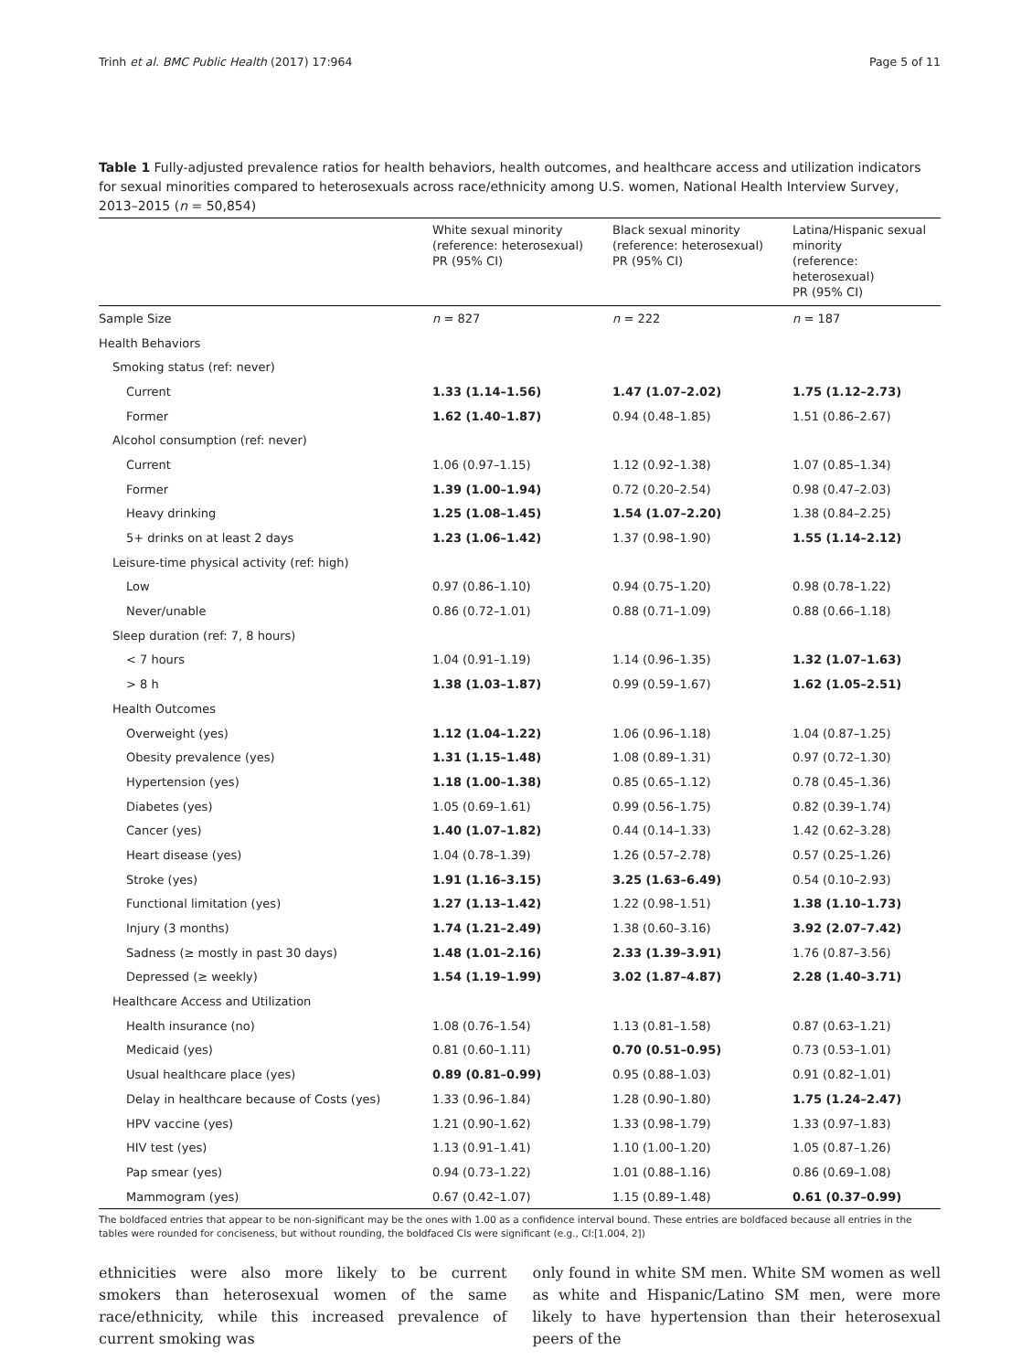Trinh et al. BMC Public Health (2017) 17:964 Page 5 of 11
Table 1 Fully-adjusted prevalence ratios for health behaviors, health outcomes, and healthcare access and utilization indicators for sexual minorities compared to heterosexuals across race/ethnicity among U.S. women, National Health Interview Survey, 2013–2015 (n = 50,854)
| | White sexual minority (reference: heterosexual) PR (95% CI) | Black sexual minority (reference: heterosexual) PR (95% CI) | Latina/Hispanic sexual minority (reference: heterosexual) PR (95% CI) |
| --- | --- | --- | --- |
| Sample Size | n = 827 | n = 222 | n = 187 |
| Health Behaviors | | | |
| Smoking status (ref: never) | | | |
| Current | 1.33 (1.14–1.56) | 1.47 (1.07–2.02) | 1.75 (1.12–2.73) |
| Former | 1.62 (1.40–1.87) | 0.94 (0.48–1.85) | 1.51 (0.86–2.67) |
| Alcohol consumption (ref: never) | | | |
| Current | 1.06 (0.97–1.15) | 1.12 (0.92–1.38) | 1.07 (0.85–1.34) |
| Former | 1.39 (1.00–1.94) | 0.72 (0.20–2.54) | 0.98 (0.47–2.03) |
| Heavy drinking | 1.25 (1.08–1.45) | 1.54 (1.07–2.20) | 1.38 (0.84–2.25) |
| 5+ drinks on at least 2 days | 1.23 (1.06–1.42) | 1.37 (0.98–1.90) | 1.55 (1.14–2.12) |
| Leisure-time physical activity (ref: high) | | | |
| Low | 0.97 (0.86–1.10) | 0.94 (0.75–1.20) | 0.98 (0.78–1.22) |
| Never/unable | 0.86 (0.72–1.01) | 0.88 (0.71–1.09) | 0.88 (0.66–1.18) |
| Sleep duration (ref: 7, 8 hours) | | | |
| < 7 hours | 1.04 (0.91–1.19) | 1.14 (0.96–1.35) | 1.32 (1.07–1.63) |
| > 8 h | 1.38 (1.03–1.87) | 0.99 (0.59–1.67) | 1.62 (1.05–2.51) |
| Health Outcomes | | | |
| Overweight (yes) | 1.12 (1.04–1.22) | 1.06 (0.96–1.18) | 1.04 (0.87–1.25) |
| Obesity prevalence (yes) | 1.31 (1.15–1.48) | 1.08 (0.89–1.31) | 0.97 (0.72–1.30) |
| Hypertension (yes) | 1.18 (1.00–1.38) | 0.85 (0.65–1.12) | 0.78 (0.45–1.36) |
| Diabetes (yes) | 1.05 (0.69–1.61) | 0.99 (0.56–1.75) | 0.82 (0.39–1.74) |
| Cancer (yes) | 1.40 (1.07–1.82) | 0.44 (0.14–1.33) | 1.42 (0.62–3.28) |
| Heart disease (yes) | 1.04 (0.78–1.39) | 1.26 (0.57–2.78) | 0.57 (0.25–1.26) |
| Stroke (yes) | 1.91 (1.16–3.15) | 3.25 (1.63–6.49) | 0.54 (0.10–2.93) |
| Functional limitation (yes) | 1.27 (1.13–1.42) | 1.22 (0.98–1.51) | 1.38 (1.10–1.73) |
| Injury (3 months) | 1.74 (1.21–2.49) | 1.38 (0.60–3.16) | 3.92 (2.07–7.42) |
| Sadness (≥ mostly in past 30 days) | 1.48 (1.01–2.16) | 2.33 (1.39–3.91) | 1.76 (0.87–3.56) |
| Depressed (≥ weekly) | 1.54 (1.19–1.99) | 3.02 (1.87–4.87) | 2.28 (1.40–3.71) |
| Healthcare Access and Utilization | | | |
| Health insurance (no) | 1.08 (0.76–1.54) | 1.13 (0.81–1.58) | 0.87 (0.63–1.21) |
| Medicaid (yes) | 0.81 (0.60–1.11) | 0.70 (0.51–0.95) | 0.73 (0.53–1.01) |
| Usual healthcare place (yes) | 0.89 (0.81–0.99) | 0.95 (0.88–1.03) | 0.91 (0.82–1.01) |
| Delay in healthcare because of Costs (yes) | 1.33 (0.96–1.84) | 1.28 (0.90–1.80) | 1.75 (1.24–2.47) |
| HPV vaccine (yes) | 1.21 (0.90–1.62) | 1.33 (0.98–1.79) | 1.33 (0.97–1.83) |
| HIV test (yes) | 1.13 (0.91–1.41) | 1.10 (1.00–1.20) | 1.05 (0.87–1.26) |
| Pap smear (yes) | 0.94 (0.73–1.22) | 1.01 (0.88–1.16) | 0.86 (0.69–1.08) |
| Mammogram (yes) | 0.67 (0.42–1.07) | 1.15 (0.89–1.48) | 0.61 (0.37–0.99) |
The boldfaced entries that appear to be non-significant may be the ones with 1.00 as a confidence interval bound. These entries are boldfaced because all entries in the tables were rounded for conciseness, but without rounding, the boldfaced CIs were significant (e.g., CI:[1.004, 2])
ethnicities were also more likely to be current smokers than heterosexual women of the same race/ethnicity, while this increased prevalence of current smoking was
only found in white SM men. White SM women as well as white and Hispanic/Latino SM men, were more likely to have hypertension than their heterosexual peers of the